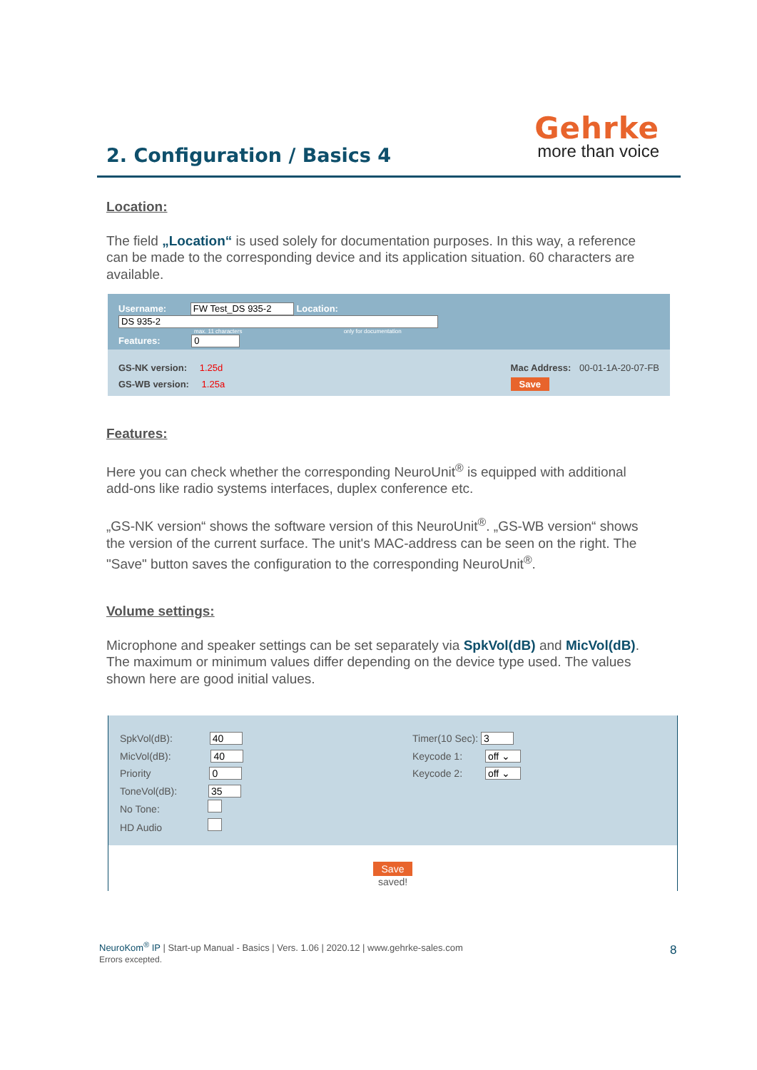2. Configuration / Basics 4
Gehrke
more than voice
Location:
The field „Location“ is used solely for documentation purposes. In this way, a reference can be made to the corresponding device and its application situation. 60 characters are available.
Username: FW Test_DS 935-2 Location: DS 935-2
max. 11 characters only for documentation
Features: 0
GS-NK version: 1.25d
GS-WB version: 1.25a
Mac Address: 00-01-1A-20-07-FB
Save
Features:
Here you can check whether the corresponding NeuroUnit<sup>®</sup> is equipped with additional add-ons like radio systems interfaces, duplex conference etc.
„GS-NK version“ shows the software version of this NeuroUnit<sup>®</sup>. „GS-WB version“ shows the version of the current surface. The unit's MAC-address can be seen on the right. The "Save" button saves the configuration to the corresponding NeuroUnit<sup>®</sup>.
Volume settings:
Microphone and speaker settings can be set separately via SpkVol(dB) and MicVol(dB). The maximum or minimum values differ depending on the device type used. The values shown here are good initial values.
SpkVol(dB): 40
MicVol(dB): 40
Priority 0
ToneVol(dB): 35
No Tone:
HD Audio
Timer(10 Sec): 3
Keycode 1: off ⌄
Keycode 2: off ⌄
Save
saved!
NeuroKom<sup>®</sup> IP | Start-up Manual - Basics | Vers. 1.06 | 2020.12 | www.gehrke-sales.com
Errors excepted.
8